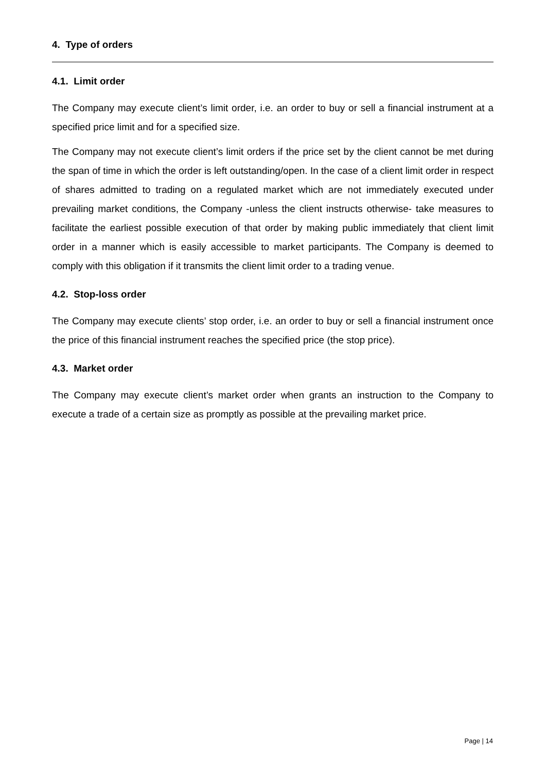4. Type of orders
4.1. Limit order
The Company may execute client’s limit order, i.e. an order to buy or sell a financial instrument at a specified price limit and for a specified size.
The Company may not execute client’s limit orders if the price set by the client cannot be met during the span of time in which the order is left outstanding/open. In the case of a client limit order in respect of shares admitted to trading on a regulated market which are not immediately executed under prevailing market conditions, the Company -unless the client instructs otherwise- take measures to facilitate the earliest possible execution of that order by making public immediately that client limit order in a manner which is easily accessible to market participants. The Company is deemed to comply with this obligation if it transmits the client limit order to a trading venue.
4.2. Stop-loss order
The Company may execute clients’ stop order, i.e. an order to buy or sell a financial instrument once the price of this financial instrument reaches the specified price (the stop price).
4.3. Market order
The Company may execute client’s market order when grants an instruction to the Company to execute a trade of a certain size as promptly as possible at the prevailing market price.
Page | 14